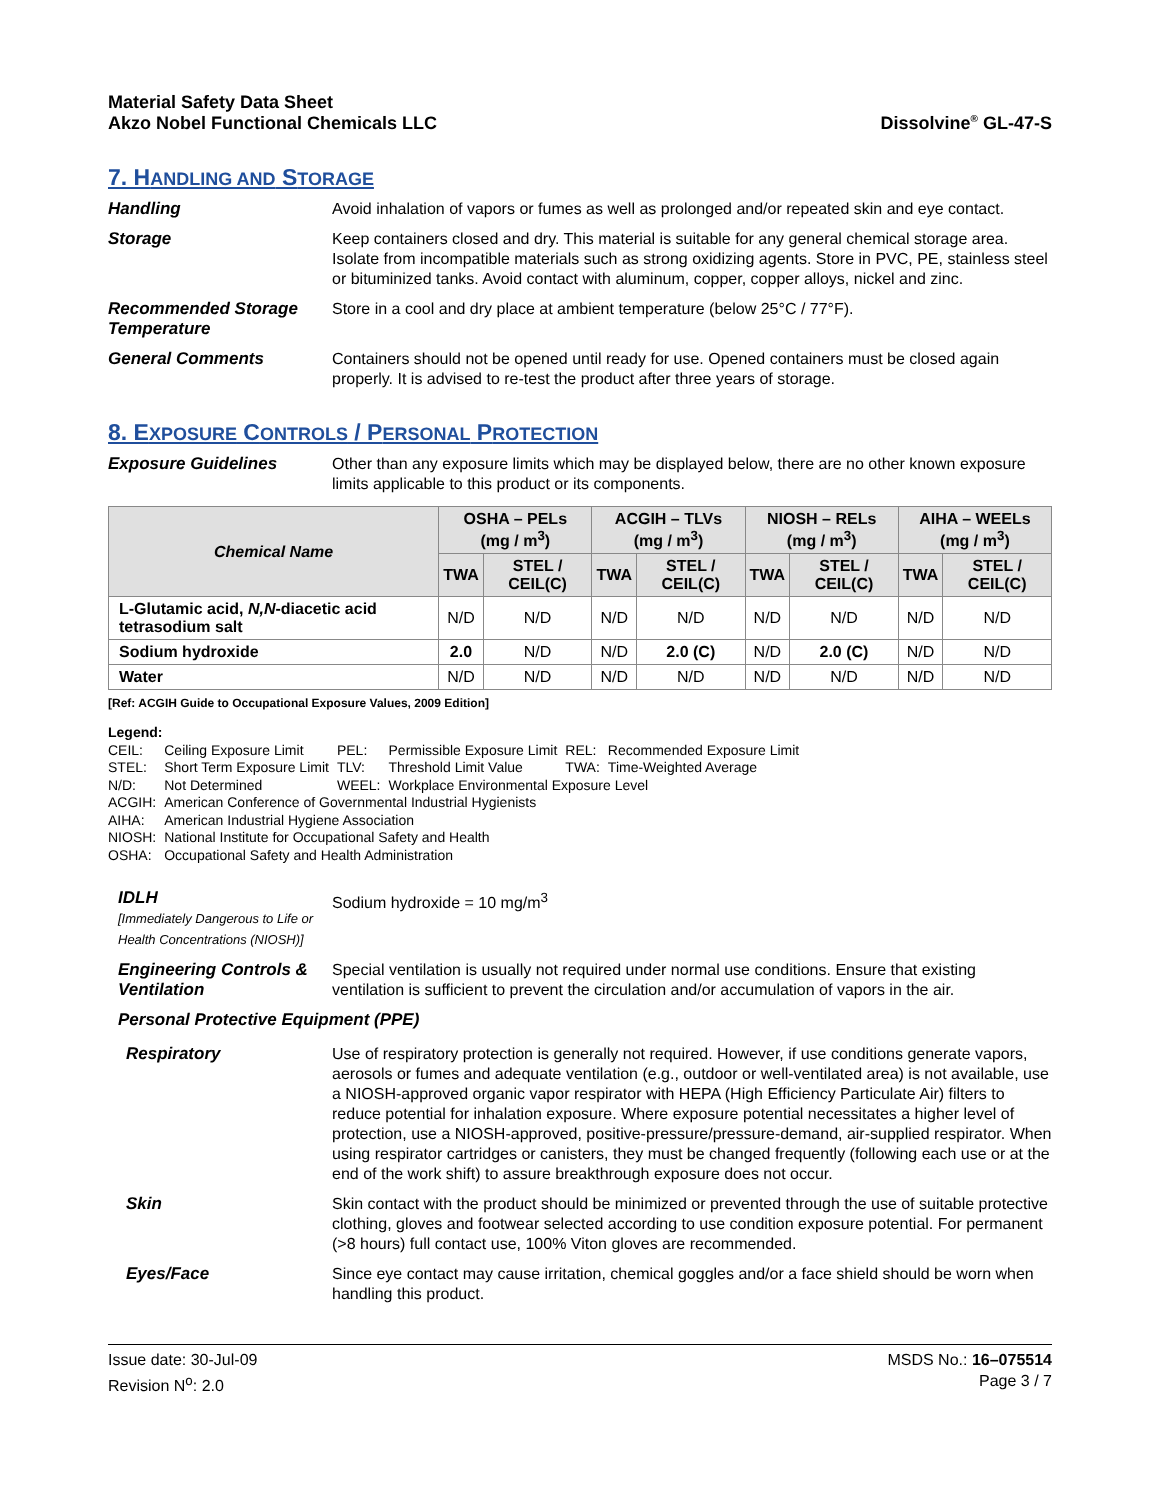Material Safety Data Sheet
Akzo Nobel Functional Chemicals LLC
Dissolvine<sup>®</sup> GL-47-S
7. HANDLING AND STORAGE
Handling Avoid inhalation of vapors or fumes as well as prolonged and/or repeated skin and eye contact.
Storage Keep containers closed and dry. This material is suitable for any general chemical storage area. Isolate from incompatible materials such as strong oxidizing agents. Store in PVC, PE, stainless steel or bituminized tanks. Avoid contact with aluminum, copper, copper alloys, nickel and zinc.
Recommended Storage Temperature
Store in a cool and dry place at ambient temperature (below 25°C / 77°F).
General Comments Containers should not be opened until ready for use. Opened containers must be closed again properly. It is advised to re-test the product after three years of storage.
8. EXPOSURE CONTROLS / PERSONAL PROTECTION
Exposure Guidelines Other than any exposure limits which may be displayed below, there are no other known exposure limits applicable to this product or its components.
| Chemical Name | OSHA – PELs (mg / m<sup>3</sup>) | | ACGIH – TLVs (mg / m<sup>3</sup>) | | NIOSH – RELs (mg / m<sup>3</sup>) | | AIHA – WEELs (mg / m<sup>3</sup>) | |
| --- | --- | --- | --- | --- | --- | --- | --- | --- |
| | TWA | STEL / CEIL(C) | TWA | STEL / CEIL(C) | TWA | STEL / CEIL(C) | TWA | STEL / CEIL(C) |
| L-Glutamic acid, N,N -diacetic acid tetrasodium salt | N/D | N/D | N/D | N/D | N/D | N/D | N/D | N/D |
| Sodium hydroxide | 2.0 | N/D | N/D | 2.0 (C) | N/D | 2.0 (C) | N/D | N/D |
| Water | N/D | N/D | N/D | N/D | N/D | N/D | N/D | N/D |
[Ref: ACGIH Guide to Occupational Exposure Values, 2009 Edition]
Legend:
| CEIL: | Ceiling Exposure Limit | PEL: | Permissible Exposure Limit | REL: | Recommended Exposure Limit |
| STEL: | Short Term Exposure Limit | TLV: | Threshold Limit Value | TWA: | Time-Weighted Average |
| N/D: | Not Determined | WEEL: | Workplace Environmental Exposure Level | | |
| ACGIH: | American Conference of Governmental Industrial Hygienists | | | | |
| AIHA: | American Industrial Hygiene Association | | | | |
| NIOSH: | National Institute for Occupational Safety and Health | | | | |
| OSHA: | Occupational Safety and Health Administration | | | | |
IDLH
[Immediately Dangerous to Life or Health Concentrations (NIOSH)]
Sodium hydroxide = 10 mg/m<sup>3</sup>
Engineering Controls & Ventilation
Special ventilation is usually not required under normal use conditions. Ensure that existing ventilation is sufficient to prevent the circulation and/or accumulation of vapors in the air.
Personal Protective Equipment (PPE)
Respiratory Use of respiratory protection is generally not required. However, if use conditions generate vapors, aerosols or fumes and adequate ventilation (e.g., outdoor or well-ventilated area) is not available, use a NIOSH-approved organic vapor respirator with HEPA (High Efficiency Particulate Air) filters to reduce potential for inhalation exposure. Where exposure potential necessitates a higher level of protection, use a NIOSH-approved, positive-pressure/pressure-demand, air-supplied respirator. When using respirator cartridges or canisters, they must be changed frequently (following each use or at the end of the work shift) to assure breakthrough exposure does not occur.
Skin Skin contact with the product should be minimized or prevented through the use of suitable protective clothing, gloves and footwear selected according to use condition exposure potential. For permanent (>8 hours) full contact use, 100% Viton gloves are recommended.
Eyes/Face Since eye contact may cause irritation, chemical goggles and/or a face shield should be worn when handling this product.
Issue date: 30-Jul-09
Revision N<sup>o</sup>: 2.0
MSDS No.: 16–075514
Page 3 / 7